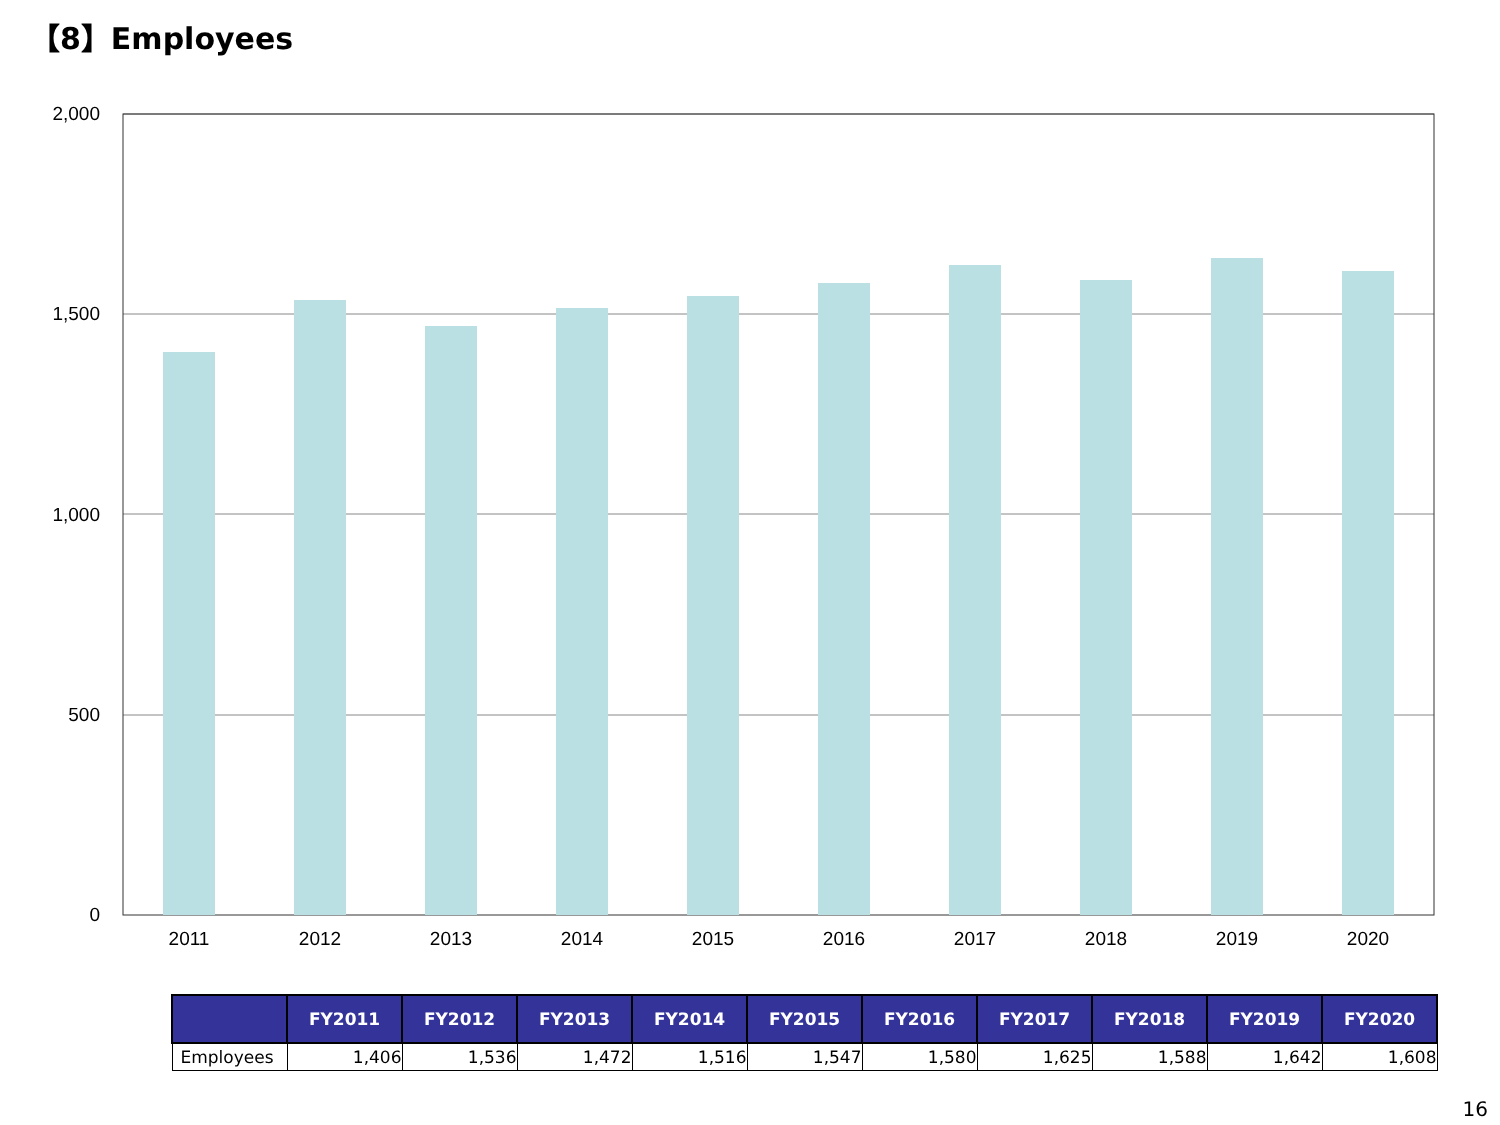【8】Employees
2,000
1,500
1,000
500
0
2011
2012
2013
2014
2015
2016
2017
2018
2019
2020
| | FY2011 | FY2012 | FY2013 | FY2014 | FY2015 | FY2016 | FY2017 | FY2018 | FY2019 | FY2020 |
| --- | --- | --- | --- | --- | --- | --- | --- | --- | --- | --- |
| Employees | 1,406 | 1,536 | 1,472 | 1,516 | 1,547 | 1,580 | 1,625 | 1,588 | 1,642 | 1,608 |
16